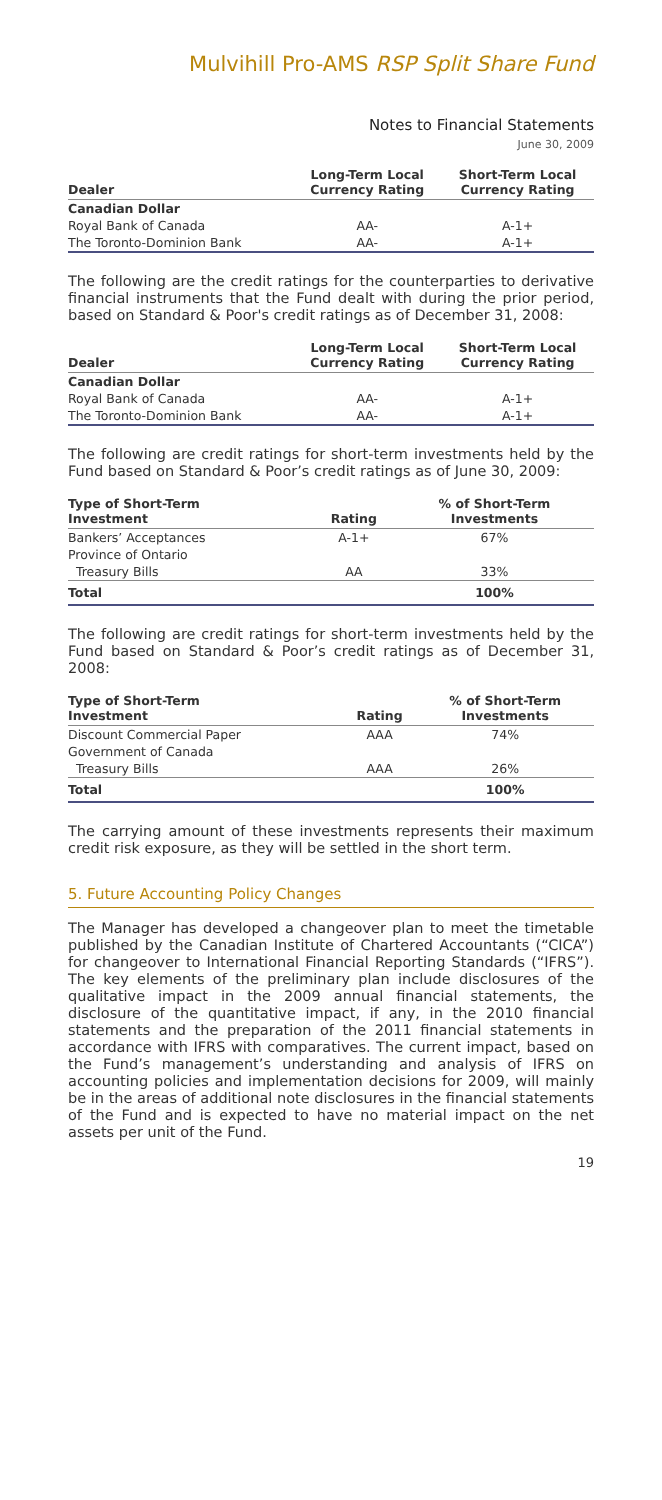Mulvihill Pro-AMS RSP Split Share Fund
Notes to Financial Statements
June 30, 2009
| Dealer | Long-Term Local Currency Rating | Short-Term Local Currency Rating |
| --- | --- | --- |
| Canadian Dollar | | |
| Royal Bank of Canada | AA- | A-1+ |
| The Toronto-Dominion Bank | AA- | A-1+ |
The following are the credit ratings for the counterparties to derivative financial instruments that the Fund dealt with during the prior period, based on Standard & Poor's credit ratings as of December 31, 2008:
| Dealer | Long-Term Local Currency Rating | Short-Term Local Currency Rating |
| --- | --- | --- |
| Canadian Dollar | | |
| Royal Bank of Canada | AA- | A-1+ |
| The Toronto-Dominion Bank | AA- | A-1+ |
The following are credit ratings for short-term investments held by the Fund based on Standard & Poor’s credit ratings as of June 30, 2009:
| Type of Short-Term Investment | Rating | % of Short-Term Investments |
| --- | --- | --- |
| Bankers’ Acceptances | A-1+ | 67% |
| Province of Ontario Treasury Bills | AA | 33% |
| Total | | 100% |
The following are credit ratings for short-term investments held by the Fund based on Standard & Poor’s credit ratings as of December 31, 2008:
| Type of Short-Term Investment | Rating | % of Short-Term Investments |
| --- | --- | --- |
| Discount Commercial Paper | AAA | 74% |
| Government of Canada Treasury Bills | AAA | 26% |
| Total | | 100% |
The carrying amount of these investments represents their maximum credit risk exposure, as they will be settled in the short term.
5. Future Accounting Policy Changes
The Manager has developed a changeover plan to meet the timetable published by the Canadian Institute of Chartered Accountants (“CICA”) for changeover to International Financial Reporting Standards (“IFRS”). The key elements of the preliminary plan include disclosures of the qualitative impact in the 2009 annual financial statements, the disclosure of the quantitative impact, if any, in the 2010 financial statements and the preparation of the 2011 financial statements in accordance with IFRS with comparatives. The current impact, based on the Fund’s management’s understanding and analysis of IFRS on accounting policies and implementation decisions for 2009, will mainly be in the areas of additional note disclosures in the financial statements of the Fund and is expected to have no material impact on the net assets per unit of the Fund.
19